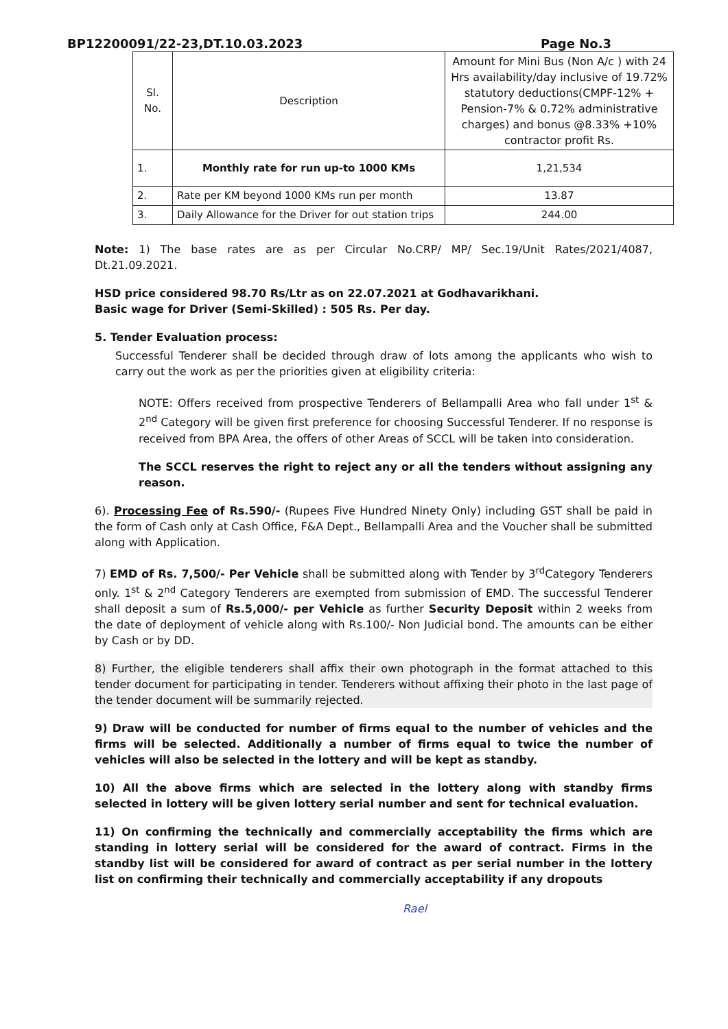BP12200091/22-23,DT.10.03.2023 Page No.3
| Sl. No. | Description | Amount for Mini Bus (Non A/c ) with 24 Hrs availability/day inclusive of 19.72% statutory deductions(CMPF-12% + Pension-7% & 0.72% administrative charges) and bonus @8.33% +10% contractor profit Rs. |
| --- | --- | --- |
| 1. | Monthly rate for run up-to 1000 KMs | 1,21,534 |
| 2. | Rate per KM beyond 1000 KMs run per month | 13.87 |
| 3. | Daily Allowance for the Driver for out station trips | 244.00 |
Note: 1) The base rates are as per Circular No.CRP/ MP/ Sec.19/Unit Rates/2021/4087, Dt.21.09.2021.
HSD price considered 98.70 Rs/Ltr as on 22.07.2021 at Godhavarikhani.
Basic wage for Driver (Semi-Skilled) : 505 Rs. Per day.
5. Tender Evaluation process:
Successful Tenderer shall be decided through draw of lots among the applicants who wish to carry out the work as per the priorities given at eligibility criteria:
NOTE: Offers received from prospective Tenderers of Bellampalli Area who fall under 1<sup>st</sup> & 2<sup>nd</sup> Category will be given first preference for choosing Successful Tenderer. If no response is received from BPA Area, the offers of other Areas of SCCL will be taken into consideration.
The SCCL reserves the right to reject any or all the tenders without assigning any reason.
6). Processing Fee of Rs.590/- (Rupees Five Hundred Ninety Only) including GST shall be paid in the form of Cash only at Cash Office, F&A Dept., Bellampalli Area and the Voucher shall be submitted along with Application.
7) EMD of Rs. 7,500/- Per Vehicle shall be submitted along with Tender by 3<sup>rd</sup>Category Tenderers only. 1<sup>st</sup> & 2<sup>nd</sup> Category Tenderers are exempted from submission of EMD. The successful Tenderer shall deposit a sum of Rs.5,000/- per Vehicle as further Security Deposit within 2 weeks from the date of deployment of vehicle along with Rs.100/- Non Judicial bond. The amounts can be either by Cash or by DD.
8) Further, the eligible tenderers shall affix their own photograph in the format attached to this tender document for participating in tender. Tenderers without affixing their photo in the last page of the tender document will be summarily rejected.
9) Draw will be conducted for number of firms equal to the number of vehicles and the firms will be selected. Additionally a number of firms equal to twice the number of vehicles will also be selected in the lottery and will be kept as standby.
10) All the above firms which are selected in the lottery along with standby firms selected in lottery will be given lottery serial number and sent for technical evaluation.
11) On confirming the technically and commercially acceptability the firms which are standing in lottery serial will be considered for the award of contract. Firms in the standby list will be considered for award of contract as per serial number in the lottery list on confirming their technically and commercially acceptability if any dropouts
Rael